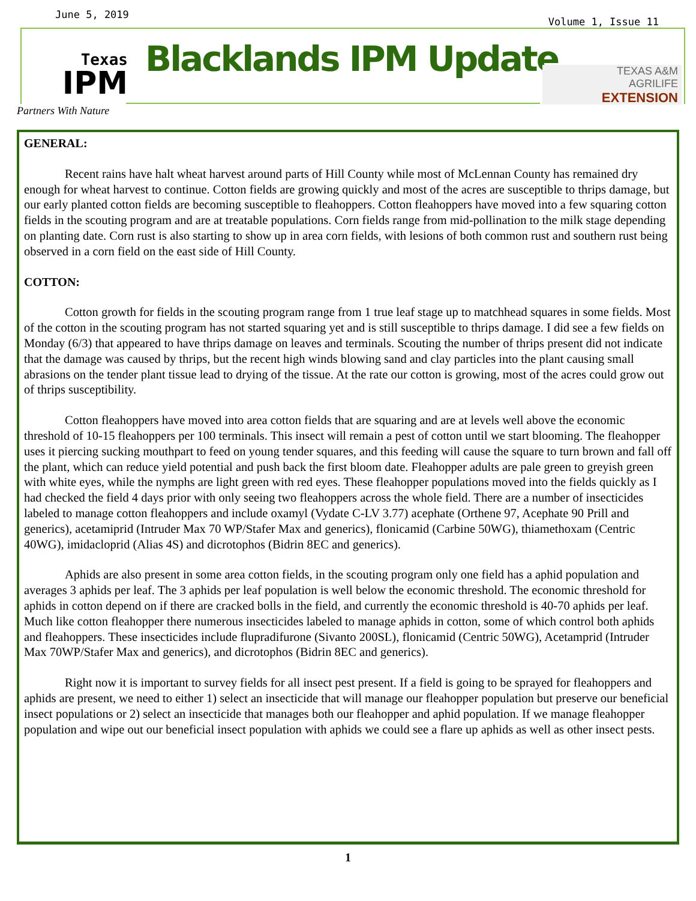June 5, 2019 Volume 1, Issue 11
Texas
IPM
Partners With Nature
Blacklands IPM Update
TEXAS A&M
AGRILIFE
EXTENSION
GENERAL:
Recent rains have halt wheat harvest around parts of Hill County while most of McLennan County has remained dry enough for wheat harvest to continue. Cotton fields are growing quickly and most of the acres are susceptible to thrips damage, but our early planted cotton fields are becoming susceptible to fleahoppers. Cotton fleahoppers have moved into a few squaring cotton fields in the scouting program and are at treatable populations. Corn fields range from mid-pollination to the milk stage depending on planting date. Corn rust is also starting to show up in area corn fields, with lesions of both common rust and southern rust being observed in a corn field on the east side of Hill County.
COTTON:
Cotton growth for fields in the scouting program range from 1 true leaf stage up to matchhead squares in some fields. Most of the cotton in the scouting program has not started squaring yet and is still susceptible to thrips damage. I did see a few fields on Monday (6/3) that appeared to have thrips damage on leaves and terminals. Scouting the number of thrips present did not indicate that the damage was caused by thrips, but the recent high winds blowing sand and clay particles into the plant causing small abrasions on the tender plant tissue lead to drying of the tissue. At the rate our cotton is growing, most of the acres could grow out of thrips susceptibility.
Cotton fleahoppers have moved into area cotton fields that are squaring and are at levels well above the economic threshold of 10-15 fleahoppers per 100 terminals. This insect will remain a pest of cotton until we start blooming. The fleahopper uses it piercing sucking mouthpart to feed on young tender squares, and this feeding will cause the square to turn brown and fall off the plant, which can reduce yield potential and push back the first bloom date. Fleahopper adults are pale green to greyish green with white eyes, while the nymphs are light green with red eyes. These fleahopper populations moved into the fields quickly as I had checked the field 4 days prior with only seeing two fleahoppers across the whole field. There are a number of insecticides labeled to manage cotton fleahoppers and include oxamyl (Vydate C-LV 3.77) acephate (Orthene 97, Acephate 90 Prill and generics), acetamiprid (Intruder Max 70 WP/Stafer Max and generics), flonicamid (Carbine 50WG), thiamethoxam (Centric 40WG), imidacloprid (Alias 4S) and dicrotophos (Bidrin 8EC and generics).
Aphids are also present in some area cotton fields, in the scouting program only one field has a aphid population and averages 3 aphids per leaf. The 3 aphids per leaf population is well below the economic threshold. The economic threshold for aphids in cotton depend on if there are cracked bolls in the field, and currently the economic threshold is 40-70 aphids per leaf. Much like cotton fleahopper there numerous insecticides labeled to manage aphids in cotton, some of which control both aphids and fleahoppers. These insecticides include flupradifurone (Sivanto 200SL), flonicamid (Centric 50WG), Acetamprid (Intruder Max 70WP/Stafer Max and generics), and dicrotophos (Bidrin 8EC and generics).
Right now it is important to survey fields for all insect pest present. If a field is going to be sprayed for fleahoppers and aphids are present, we need to either 1) select an insecticide that will manage our fleahopper population but preserve our beneficial insect populations or 2) select an insecticide that manages both our fleahopper and aphid population. If we manage fleahopper population and wipe out our beneficial insect population with aphids we could see a flare up aphids as well as other insect pests.
1